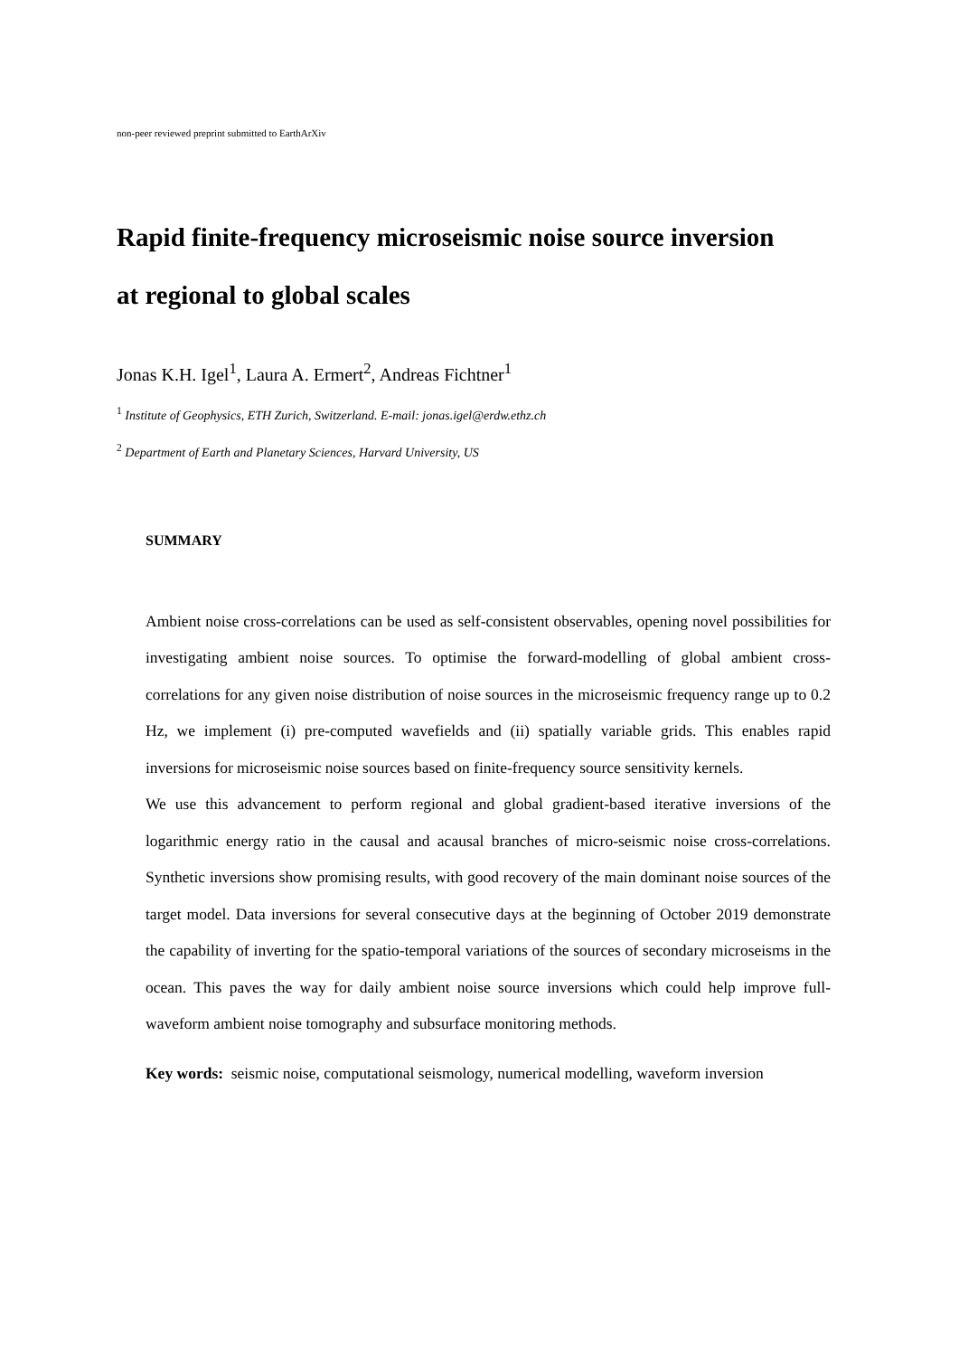non-peer reviewed preprint submitted to EarthArXiv
Rapid finite-frequency microseismic noise source inversion
at regional to global scales
Jonas K.H. Igel<sup>1</sup>, Laura A. Ermert<sup>2</sup>, Andreas Fichtner<sup>1</sup>
<sup>1</sup> Institute of Geophysics, ETH Zurich, Switzerland. E-mail: jonas.igel@erdw.ethz.ch
<sup>2</sup> Department of Earth and Planetary Sciences, Harvard University, US
SUMMARY
Ambient noise cross-correlations can be used as self-consistent observables, opening novel possibilities for investigating ambient noise sources. To optimise the forward-modelling of global ambient cross-correlations for any given noise distribution of noise sources in the microseismic frequency range up to 0.2 Hz, we implement (i) pre-computed wavefields and (ii) spatially variable grids. This enables rapid inversions for microseismic noise sources based on finite-frequency source sensitivity kernels.
We use this advancement to perform regional and global gradient-based iterative inversions of the logarithmic energy ratio in the causal and acausal branches of micro-seismic noise cross-correlations. Synthetic inversions show promising results, with good recovery of the main dominant noise sources of the target model. Data inversions for several consecutive days at the beginning of October 2019 demonstrate the capability of inverting for the spatio-temporal variations of the sources of secondary microseisms in the ocean. This paves the way for daily ambient noise source inversions which could help improve full-waveform ambient noise tomography and subsurface monitoring methods.
Key words: seismic noise, computational seismology, numerical modelling, waveform inversion